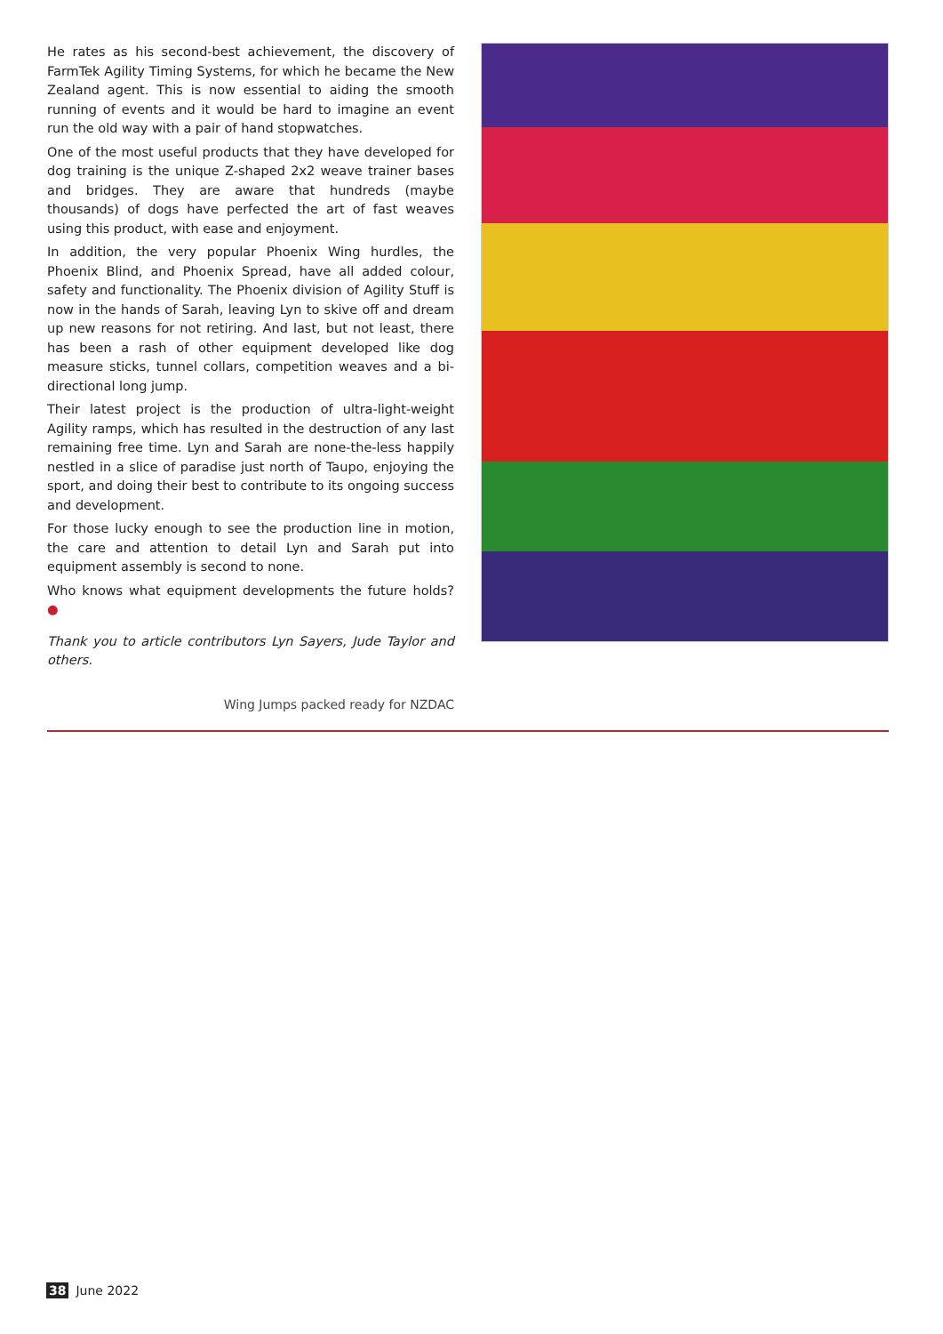He rates as his second-best achievement, the discovery of FarmTek Agility Timing Systems, for which he became the New Zealand agent. This is now essential to aiding the smooth running of events and it would be hard to imagine an event run the old way with a pair of hand stopwatches.
One of the most useful products that they have developed for dog training is the unique Z-shaped 2x2 weave trainer bases and bridges. They are aware that hundreds (maybe thousands) of dogs have perfected the art of fast weaves using this product, with ease and enjoyment.
In addition, the very popular Phoenix Wing hurdles, the Phoenix Blind, and Phoenix Spread, have all added colour, safety and functionality. The Phoenix division of Agility Stuff is now in the hands of Sarah, leaving Lyn to skive off and dream up new reasons for not retiring. And last, but not least, there has been a rash of other equipment developed like dog measure sticks, tunnel collars, competition weaves and a bi-directional long jump.
Their latest project is the production of ultra-light-weight Agility ramps, which has resulted in the destruction of any last remaining free time. Lyn and Sarah are none-the-less happily nestled in a slice of paradise just north of Taupo, enjoying the sport, and doing their best to contribute to its ongoing success and development.
For those lucky enough to see the production line in motion, the care and attention to detail Lyn and Sarah put into equipment assembly is second to none.
Who knows what equipment developments the future holds? ●
Thank you to article contributors Lyn Sayers, Jude Taylor and others.
Wing Jumps packed ready for NZDAC
38 June 2022